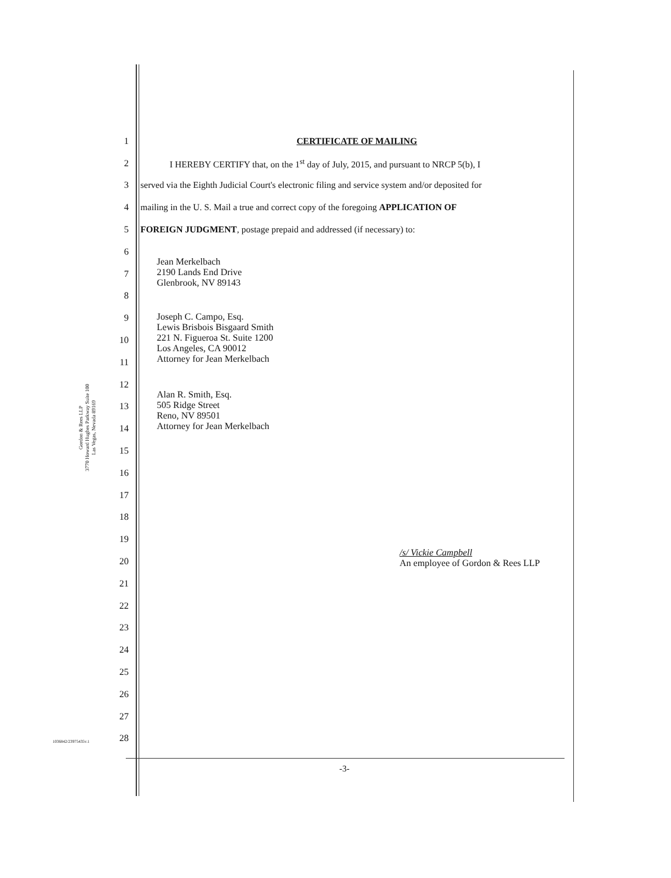1 CERTIFICATE OF MAILING
2 I HEREBY CERTIFY that, on the 1<sup>st</sup> day of July, 2015, and pursuant to NRCP 5(b), I
3 served via the Eighth Judicial Court's electronic filing and service system and/or deposited for
4 mailing in the U. S. Mail a true and correct copy of the foregoing APPLICATION OF
5 FOREIGN JUDGMENT, postage prepaid and addressed (if necessary) to:
6
7
8
9
10
11
12
13
14
15
16
17
18
19
20
21
22
23
24
25
26
27
28
Jean Merkelbach
2190 Lands End Drive
Glenbrook, NV 89143
Joseph C. Campo, Esq.
Lewis Brisbois Bisgaard Smith
221 N. Figueroa St. Suite 1200
Los Angeles, CA 90012
Attorney for Jean Merkelbach
Alan R. Smith, Esq.
505 Ridge Street
Reno, NV 89501
Attorney for Jean Merkelbach
Gordon & Rees LLP
3770 Howard Hughes Parkway Suite 100
Las Vegas, Nevada 89169
/s/ Vickie Campbell
An employee of Gordon & Rees LLP
1036842/23975435v.1
-3-